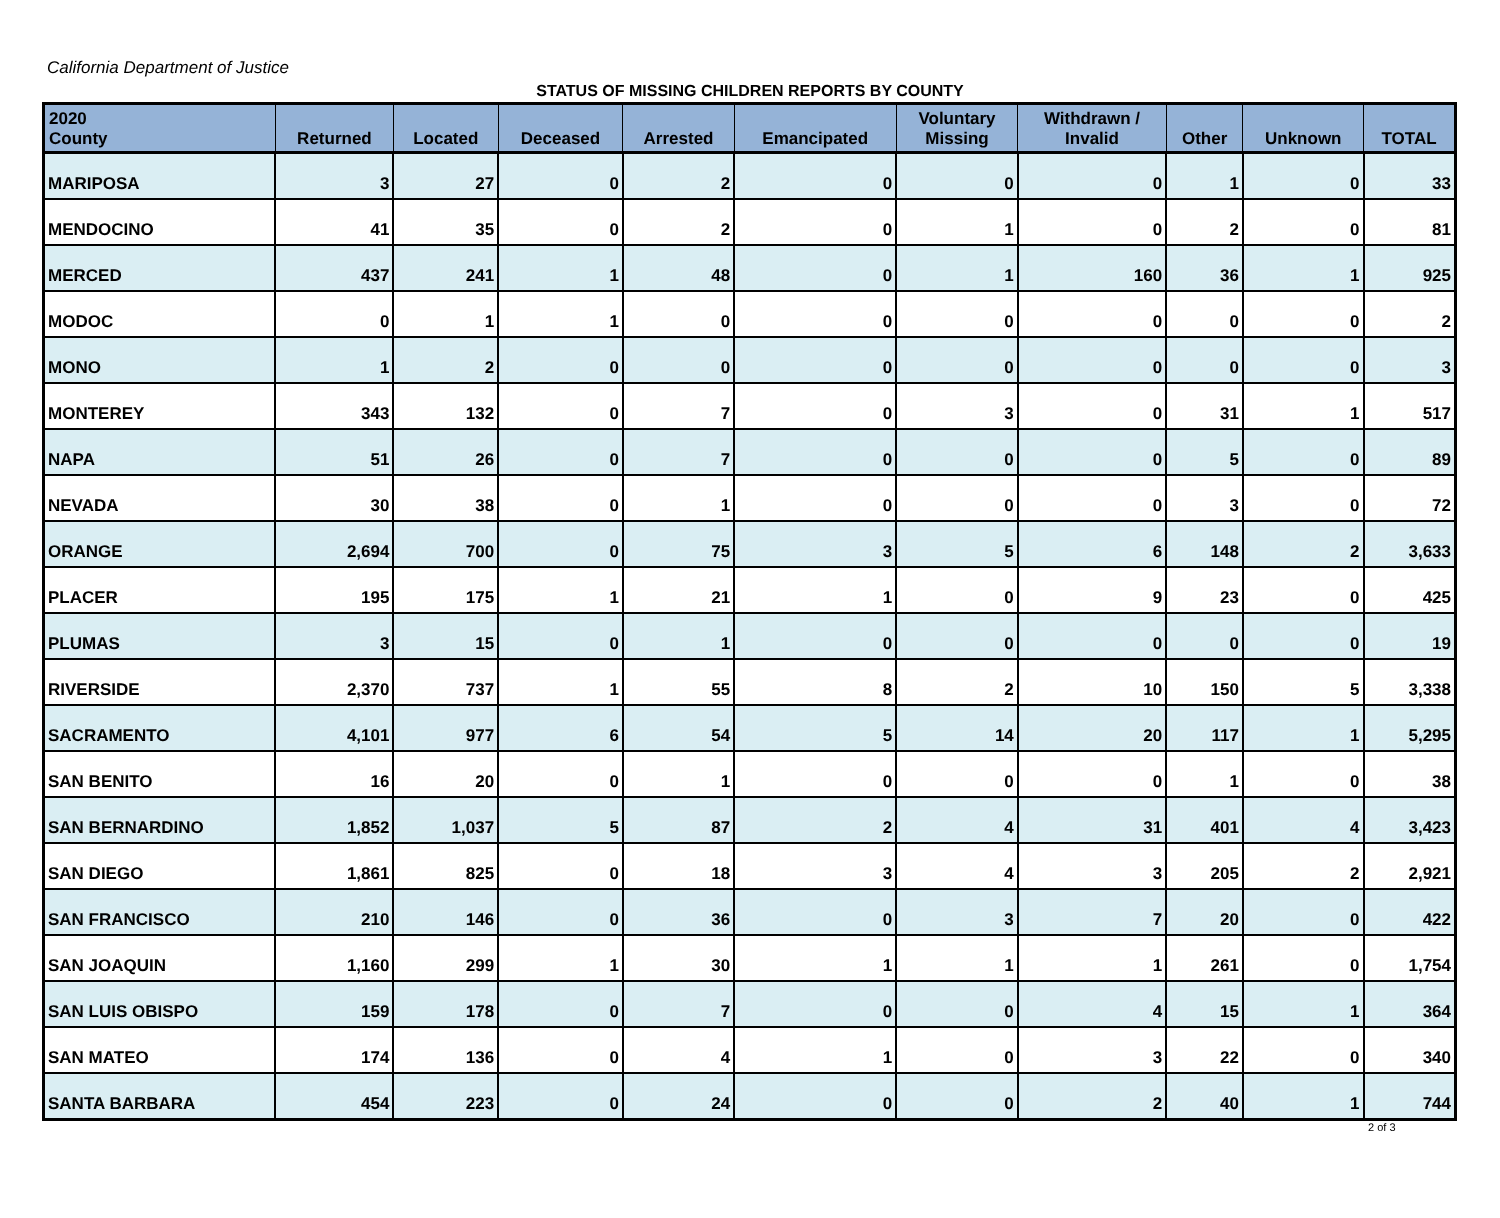California Department of Justice
STATUS OF MISSING CHILDREN REPORTS BY COUNTY
| 2020 County | Returned | Located | Deceased | Arrested | Emancipated | Voluntary Missing | Withdrawn / Invalid | Other | Unknown | TOTAL |
| --- | --- | --- | --- | --- | --- | --- | --- | --- | --- | --- |
| MARIPOSA | 3 | 27 | 0 | 2 | 0 | 0 | 0 | 1 | 0 | 33 |
| MENDOCINO | 41 | 35 | 0 | 2 | 0 | 1 | 0 | 2 | 0 | 81 |
| MERCED | 437 | 241 | 1 | 48 | 0 | 1 | 160 | 36 | 1 | 925 |
| MODOC | 0 | 1 | 1 | 0 | 0 | 0 | 0 | 0 | 0 | 2 |
| MONO | 1 | 2 | 0 | 0 | 0 | 0 | 0 | 0 | 0 | 3 |
| MONTEREY | 343 | 132 | 0 | 7 | 0 | 3 | 0 | 31 | 1 | 517 |
| NAPA | 51 | 26 | 0 | 7 | 0 | 0 | 0 | 5 | 0 | 89 |
| NEVADA | 30 | 38 | 0 | 1 | 0 | 0 | 0 | 3 | 0 | 72 |
| ORANGE | 2,694 | 700 | 0 | 75 | 3 | 5 | 6 | 148 | 2 | 3,633 |
| PLACER | 195 | 175 | 1 | 21 | 1 | 0 | 9 | 23 | 0 | 425 |
| PLUMAS | 3 | 15 | 0 | 1 | 0 | 0 | 0 | 0 | 0 | 19 |
| RIVERSIDE | 2,370 | 737 | 1 | 55 | 8 | 2 | 10 | 150 | 5 | 3,338 |
| SACRAMENTO | 4,101 | 977 | 6 | 54 | 5 | 14 | 20 | 117 | 1 | 5,295 |
| SAN BENITO | 16 | 20 | 0 | 1 | 0 | 0 | 0 | 1 | 0 | 38 |
| SAN BERNARDINO | 1,852 | 1,037 | 5 | 87 | 2 | 4 | 31 | 401 | 4 | 3,423 |
| SAN DIEGO | 1,861 | 825 | 0 | 18 | 3 | 4 | 3 | 205 | 2 | 2,921 |
| SAN FRANCISCO | 210 | 146 | 0 | 36 | 0 | 3 | 7 | 20 | 0 | 422 |
| SAN JOAQUIN | 1,160 | 299 | 1 | 30 | 1 | 1 | 1 | 261 | 0 | 1,754 |
| SAN LUIS OBISPO | 159 | 178 | 0 | 7 | 0 | 0 | 4 | 15 | 1 | 364 |
| SAN MATEO | 174 | 136 | 0 | 4 | 1 | 0 | 3 | 22 | 0 | 340 |
| SANTA BARBARA | 454 | 223 | 0 | 24 | 0 | 0 | 2 | 40 | 1 | 744 |
2 of 3